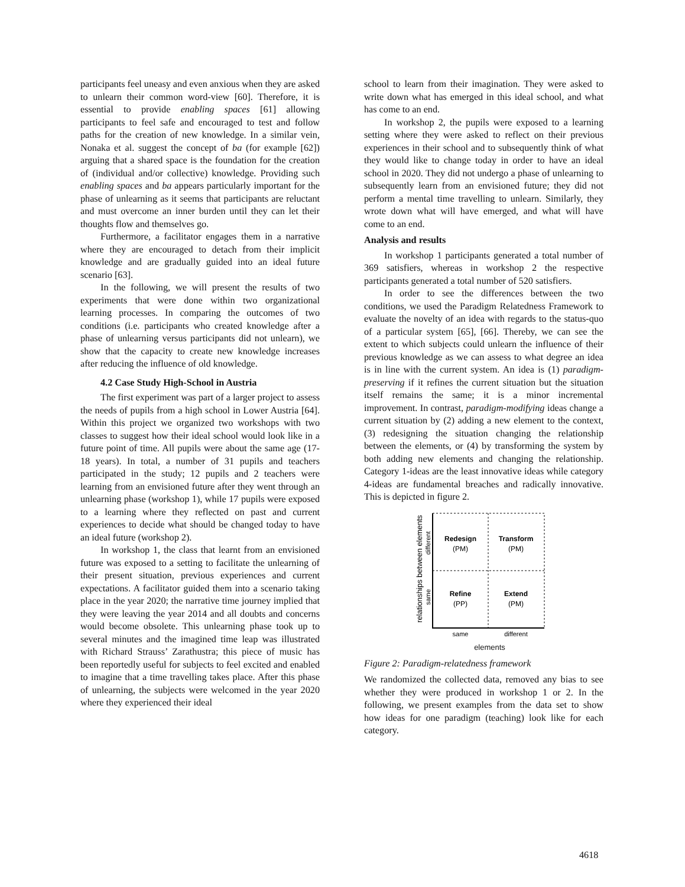participants feel uneasy and even anxious when they are asked to unlearn their common word-view [60]. Therefore, it is essential to provide enabling spaces [61] allowing participants to feel safe and encouraged to test and follow paths for the creation of new knowledge. In a similar vein, Nonaka et al. suggest the concept of ba (for example [62]) arguing that a shared space is the foundation for the creation of (individual and/or collective) knowledge. Providing such enabling spaces and ba appears particularly important for the phase of unlearning as it seems that participants are reluctant and must overcome an inner burden until they can let their thoughts flow and themselves go.
Furthermore, a facilitator engages them in a narrative where they are encouraged to detach from their implicit knowledge and are gradually guided into an ideal future scenario [63].
In the following, we will present the results of two experiments that were done within two organizational learning processes. In comparing the outcomes of two conditions (i.e. participants who created knowledge after a phase of unlearning versus participants did not unlearn), we show that the capacity to create new knowledge increases after reducing the influence of old knowledge.
4.2 Case Study High-School in Austria
The first experiment was part of a larger project to assess the needs of pupils from a high school in Lower Austria [64]. Within this project we organized two workshops with two classes to suggest how their ideal school would look like in a future point of time. All pupils were about the same age (17-18 years). In total, a number of 31 pupils and teachers participated in the study; 12 pupils and 2 teachers were learning from an envisioned future after they went through an unlearning phase (workshop 1), while 17 pupils were exposed to a learning where they reflected on past and current experiences to decide what should be changed today to have an ideal future (workshop 2).
In workshop 1, the class that learnt from an envisioned future was exposed to a setting to facilitate the unlearning of their present situation, previous experiences and current expectations. A facilitator guided them into a scenario taking place in the year 2020; the narrative time journey implied that they were leaving the year 2014 and all doubts and concerns would become obsolete. This unlearning phase took up to several minutes and the imagined time leap was illustrated with Richard Strauss’ Zarathustra; this piece of music has been reportedly useful for subjects to feel excited and enabled to imagine that a time travelling takes place. After this phase of unlearning, the subjects were welcomed in the year 2020 where they experienced their ideal
school to learn from their imagination. They were asked to write down what has emerged in this ideal school, and what has come to an end.
In workshop 2, the pupils were exposed to a learning setting where they were asked to reflect on their previous experiences in their school and to subsequently think of what they would like to change today in order to have an ideal school in 2020. They did not undergo a phase of unlearning to subsequently learn from an envisioned future; they did not perform a mental time travelling to unlearn. Similarly, they wrote down what will have emerged, and what will have come to an end.
Analysis and results
In workshop 1 participants generated a total number of 369 satisfiers, whereas in workshop 2 the respective participants generated a total number of 520 satisfiers.
In order to see the differences between the two conditions, we used the Paradigm Relatedness Framework to evaluate the novelty of an idea with regards to the status-quo of a particular system [65], [66]. Thereby, we can see the extent to which subjects could unlearn the influence of their previous knowledge as we can assess to what degree an idea is in line with the current system. An idea is (1) paradigm-preserving if it refines the current situation but the situation itself remains the same; it is a minor incremental improvement. In contrast, paradigm-modifying ideas change a current situation by (2) adding a new element to the context, (3) redesigning the situation changing the relationship between the elements, or (4) by transforming the system by both adding new elements and changing the relationship. Category 1-ideas are the least innovative ideas while category 4-ideas are fundamental breaches and radically innovative. This is depicted in figure 2.
relationships between elements
different
same
Redesign
(PM)
Transform
(PM)
Refine
(PP)
Extend
(PM)
same
different
elements
Figure 2: Paradigm-relatedness framework
We randomized the collected data, removed any bias to see whether they were produced in workshop 1 or 2. In the following, we present examples from the data set to show how ideas for one paradigm (teaching) look like for each category.
4618